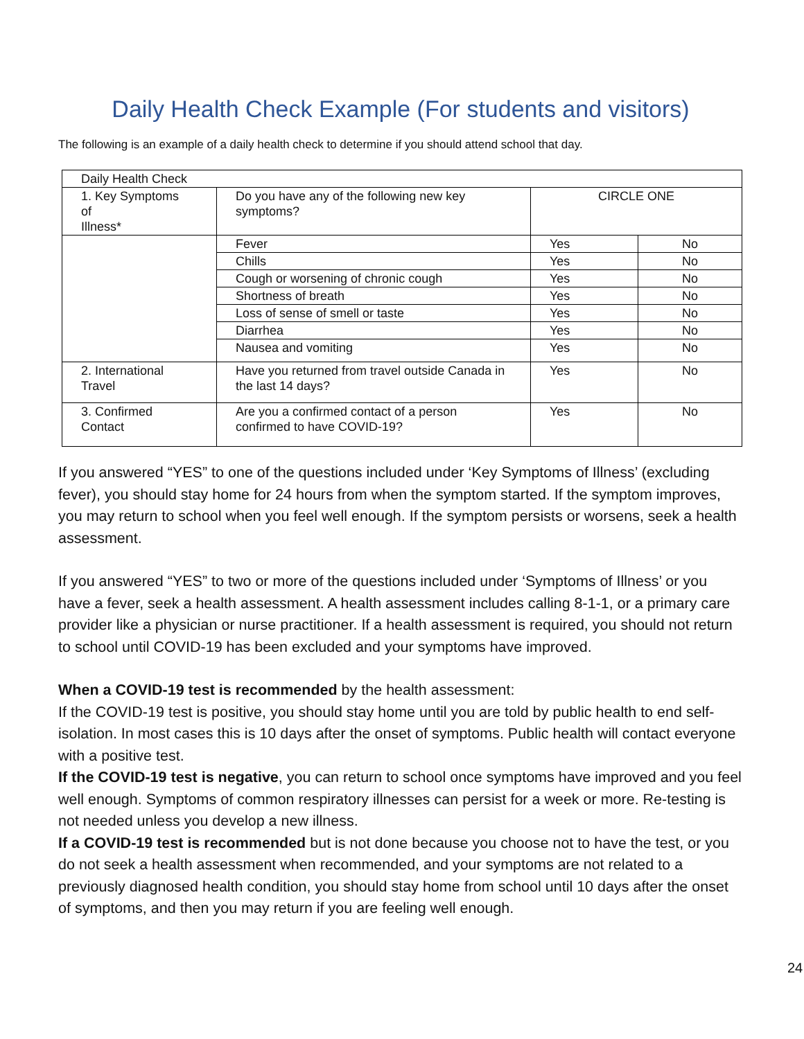Daily Health Check Example (For students and visitors)
The following is an example of a daily health check to determine if you should attend school that day.
| Daily Health Check | | | |
| 1. Key Symptoms of Illness* | Do you have any of the following new key symptoms? | CIRCLE ONE | |
| | Fever | Yes | No |
| | Chills | Yes | No |
| | Cough or worsening of chronic cough | Yes | No |
| | Shortness of breath | Yes | No |
| | Loss of sense of smell or taste | Yes | No |
| | Diarrhea | Yes | No |
| | Nausea and vomiting | Yes | No |
| 2. International Travel | Have you returned from travel outside Canada in the last 14 days? | Yes | No |
| 3. Confirmed Contact | Are you a confirmed contact of a person confirmed to have COVID-19? | Yes | No |
If you answered “YES” to one of the questions included under ‘Key Symptoms of Illness’ (excluding fever), you should stay home for 24 hours from when the symptom started. If the symptom improves, you may return to school when you feel well enough. If the symptom persists or worsens, seek a health assessment.
If you answered “YES” to two or more of the questions included under ‘Symptoms of Illness’ or you have a fever, seek a health assessment. A health assessment includes calling 8-1-1, or a primary care provider like a physician or nurse practitioner. If a health assessment is required, you should not return to school until COVID-19 has been excluded and your symptoms have improved.
When a COVID-19 test is recommended by the health assessment:
If the COVID-19 test is positive, you should stay home until you are told by public health to end self-isolation. In most cases this is 10 days after the onset of symptoms. Public health will contact everyone with a positive test.
If the COVID-19 test is negative, you can return to school once symptoms have improved and you feel well enough. Symptoms of common respiratory illnesses can persist for a week or more. Re-testing is not needed unless you develop a new illness.
If a COVID-19 test is recommended but is not done because you choose not to have the test, or you do not seek a health assessment when recommended, and your symptoms are not related to a previously diagnosed health condition, you should stay home from school until 10 days after the onset of symptoms, and then you may return if you are feeling well enough.
24